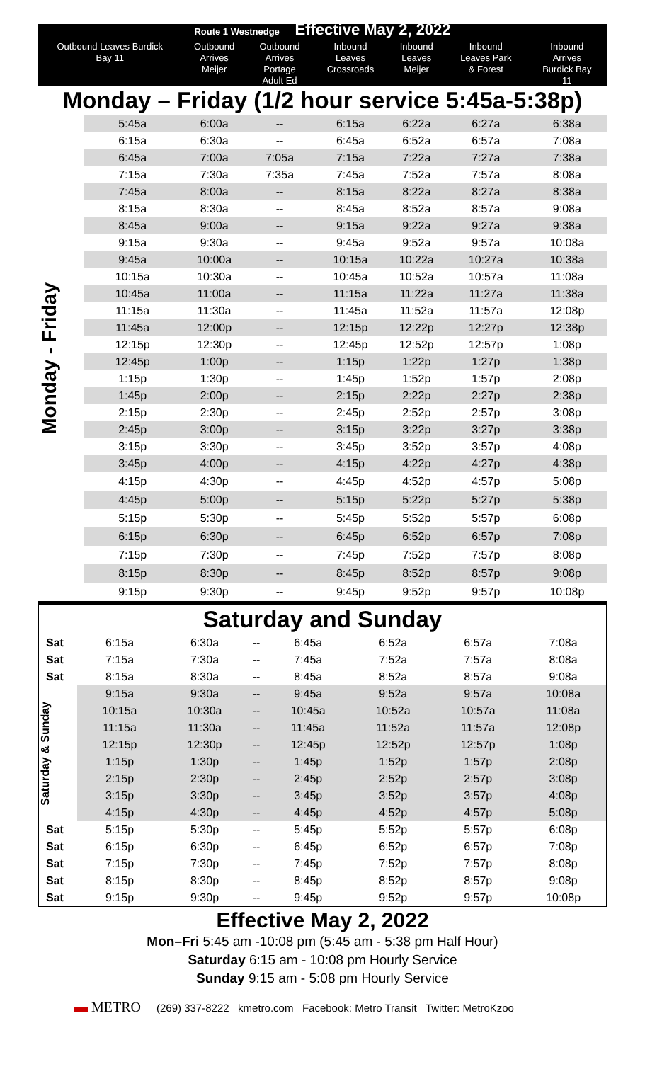| Route 1 Westnedge Effective May 2, 2022 | | | | | | | |
| Outbound Leaves Burdick Bay 11 | | Outbound Arrives Meijer | Outbound Arrives Portage Adult Ed | Inbound Leaves Crossroads | Inbound Leaves Meijer | Inbound Leaves Park & Forest | Inbound Arrives Burdick Bay 11 |
| Monday – Friday (1/2 hour service 5:45a-5:38p) | | | | | | | |
| Monday - Friday | 5:45a | 6:00a | -- | 6:15a | 6:22a | 6:27a | 6:38a |
| | 6:15a | 6:30a | -- | 6:45a | 6:52a | 6:57a | 7:08a |
| | 6:45a | 7:00a | 7:05a | 7:15a | 7:22a | 7:27a | 7:38a |
| | 7:15a | 7:30a | 7:35a | 7:45a | 7:52a | 7:57a | 8:08a |
| | 7:45a | 8:00a | -- | 8:15a | 8:22a | 8:27a | 8:38a |
| | 8:15a | 8:30a | -- | 8:45a | 8:52a | 8:57a | 9:08a |
| | 8:45a | 9:00a | -- | 9:15a | 9:22a | 9:27a | 9:38a |
| | 9:15a | 9:30a | -- | 9:45a | 9:52a | 9:57a | 10:08a |
| | 9:45a | 10:00a | -- | 10:15a | 10:22a | 10:27a | 10:38a |
| | 10:15a | 10:30a | -- | 10:45a | 10:52a | 10:57a | 11:08a |
| | 10:45a | 11:00a | -- | 11:15a | 11:22a | 11:27a | 11:38a |
| | 11:15a | 11:30a | -- | 11:45a | 11:52a | 11:57a | 12:08p |
| | 11:45a | 12:00p | -- | 12:15p | 12:22p | 12:27p | 12:38p |
| | 12:15p | 12:30p | -- | 12:45p | 12:52p | 12:57p | 1:08p |
| | 12:45p | 1:00p | -- | 1:15p | 1:22p | 1:27p | 1:38p |
| | 1:15p | 1:30p | -- | 1:45p | 1:52p | 1:57p | 2:08p |
| | 1:45p | 2:00p | -- | 2:15p | 2:22p | 2:27p | 2:38p |
| | 2:15p | 2:30p | -- | 2:45p | 2:52p | 2:57p | 3:08p |
| | 2:45p | 3:00p | -- | 3:15p | 3:22p | 3:27p | 3:38p |
| | 3:15p | 3:30p | -- | 3:45p | 3:52p | 3:57p | 4:08p |
| | 3:45p | 4:00p | -- | 4:15p | 4:22p | 4:27p | 4:38p |
| | 4:15p | 4:30p | -- | 4:45p | 4:52p | 4:57p | 5:08p |
| | 4:45p | 5:00p | -- | 5:15p | 5:22p | 5:27p | 5:38p |
| | 5:15p | 5:30p | -- | 5:45p | 5:52p | 5:57p | 6:08p |
| | 6:15p | 6:30p | -- | 6:45p | 6:52p | 6:57p | 7:08p |
| | 7:15p | 7:30p | -- | 7:45p | 7:52p | 7:57p | 8:08p |
| | 8:15p | 8:30p | -- | 8:45p | 8:52p | 8:57p | 9:08p |
| | 9:15p | 9:30p | -- | 9:45p | 9:52p | 9:57p | 10:08p |
| Saturday and Sunday | | | | | | | |
| Sat | 6:15a | 6:30a | -- | 6:45a | 6:52a | 6:57a | 7:08a |
| Sat | 7:15a | 7:30a | -- | 7:45a | 7:52a | 7:57a | 8:08a |
| Sat | 8:15a | 8:30a | -- | 8:45a | 8:52a | 8:57a | 9:08a |
| Saturday & Sunday | 9:15a | 9:30a | -- | 9:45a | 9:52a | 9:57a | 10:08a |
| | 10:15a | 10:30a | -- | 10:45a | 10:52a | 10:57a | 11:08a |
| | 11:15a | 11:30a | -- | 11:45a | 11:52a | 11:57a | 12:08p |
| | 12:15p | 12:30p | -- | 12:45p | 12:52p | 12:57p | 1:08p |
| | 1:15p | 1:30p | -- | 1:45p | 1:52p | 1:57p | 2:08p |
| | 2:15p | 2:30p | -- | 2:45p | 2:52p | 2:57p | 3:08p |
| | 3:15p | 3:30p | -- | 3:45p | 3:52p | 3:57p | 4:08p |
| | 4:15p | 4:30p | -- | 4:45p | 4:52p | 4:57p | 5:08p |
| Sat | 5:15p | 5:30p | -- | 5:45p | 5:52p | 5:57p | 6:08p |
| Sat | 6:15p | 6:30p | -- | 6:45p | 6:52p | 6:57p | 7:08p |
| Sat | 7:15p | 7:30p | -- | 7:45p | 7:52p | 7:57p | 8:08p |
| Sat | 8:15p | 8:30p | -- | 8:45p | 8:52p | 8:57p | 9:08p |
| Sat | 9:15p | 9:30p | -- | 9:45p | 9:52p | 9:57p | 10:08p |
Effective May 2, 2022
Mon–Fri 5:45 am -10:08 pm (5:45 am - 5:38 pm Half Hour)
Saturday 6:15 am - 10:08 pm Hourly Service
Sunday 9:15 am - 5:08 pm Hourly Service
▬ METRO (269) 337-8222 kmetro.com Facebook: Metro Transit Twitter: MetroKzoo